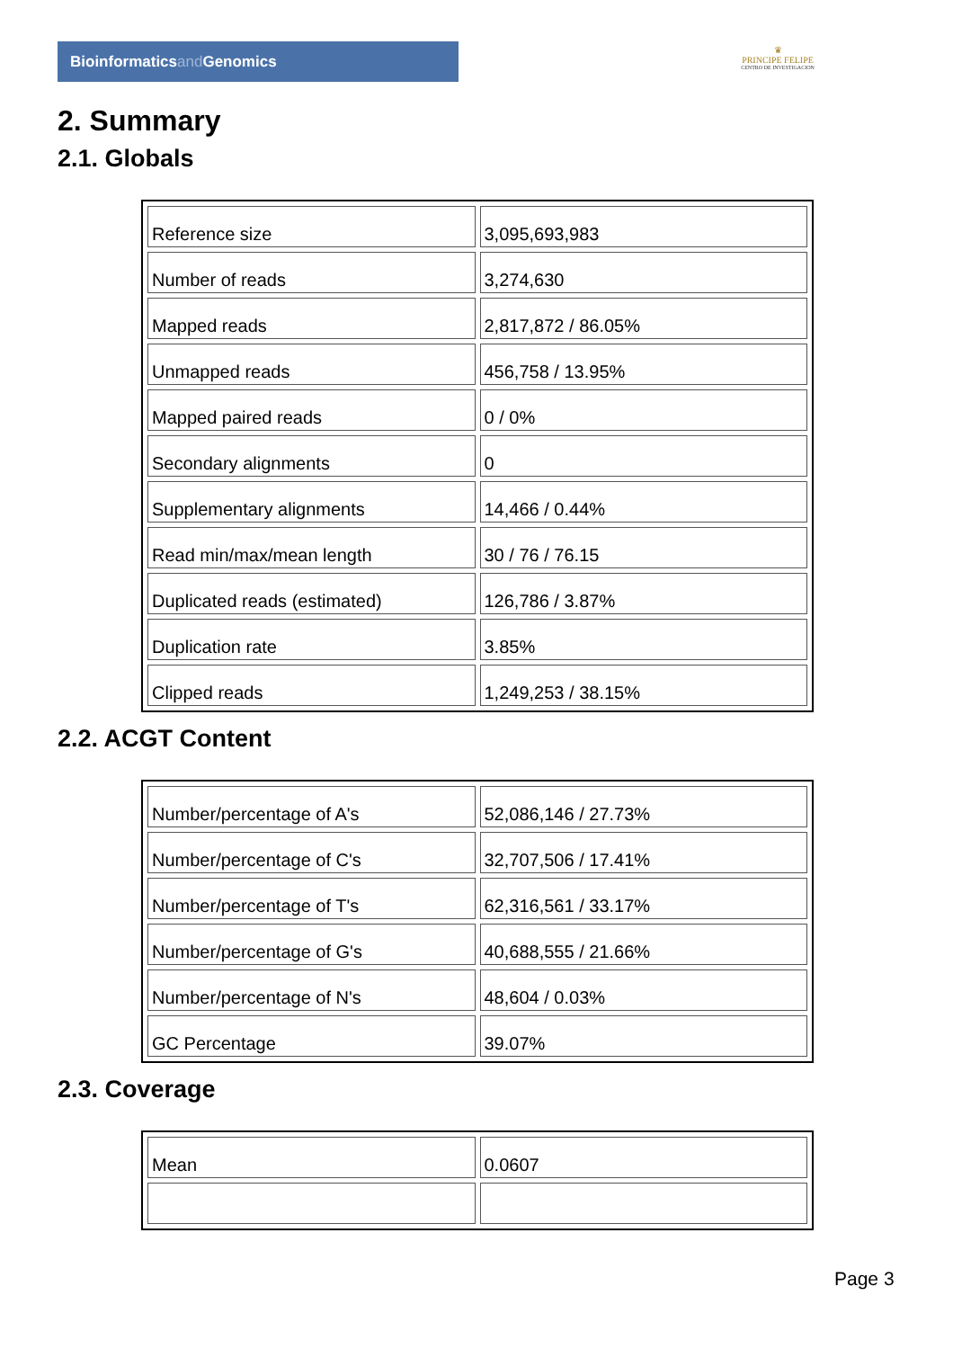Bioinformaticsand Genomics
♛
PRINCIPE FELIPE
CENTRO DE INVESTIGACION
2. Summary
2.1. Globals
| Reference size | 3,095,693,983 |
| Number of reads | 3,274,630 |
| Mapped reads | 2,817,872 / 86.05% |
| Unmapped reads | 456,758 / 13.95% |
| Mapped paired reads | 0 / 0% |
| Secondary alignments | 0 |
| Supplementary alignments | 14,466 / 0.44% |
| Read min/max/mean length | 30 / 76 / 76.15 |
| Duplicated reads (estimated) | 126,786 / 3.87% |
| Duplication rate | 3.85% |
| Clipped reads | 1,249,253 / 38.15% |
2.2. ACGT Content
| Number/percentage of A's | 52,086,146 / 27.73% |
| Number/percentage of C's | 32,707,506 / 17.41% |
| Number/percentage of T's | 62,316,561 / 33.17% |
| Number/percentage of G's | 40,688,555 / 21.66% |
| Number/percentage of N's | 48,604 / 0.03% |
| GC Percentage | 39.07% |
2.3. Coverage
| Mean | 0.0607 |
Page 3